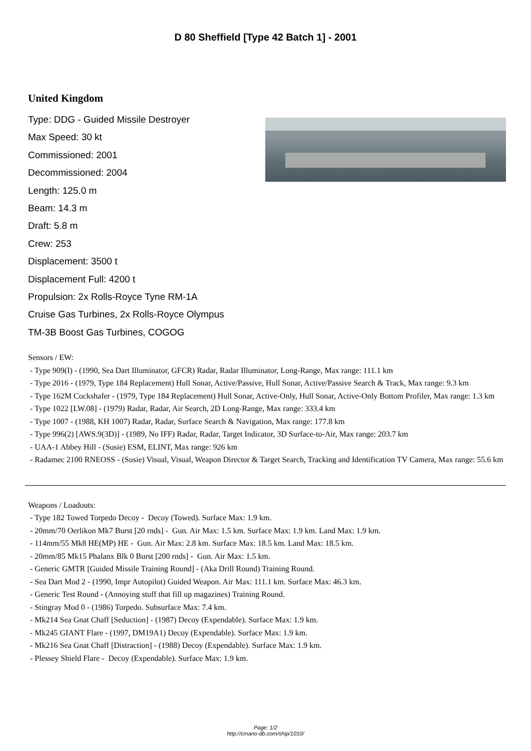D 80 Sheffield [Type 42 Batch 1] - 2001
United Kingdom
Type: DDG - Guided Missile Destroyer
Max Speed: 30 kt
Commissioned: 2001
Decommissioned: 2004
Length: 125.0 m
Beam: 14.3 m
Draft: 5.8 m
Crew: 253
Displacement: 3500 t
Displacement Full: 4200 t
Propulsion: 2x Rolls-Royce Tyne RM-1A
Cruise Gas Turbines, 2x Rolls-Royce Olympus
TM-3B Boost Gas Turbines, COGOG
Sensors / EW:
- Type 909(I) - (1990, Sea Dart Illuminator, GFCR) Radar, Radar Illuminator, Long-Range, Max range: 111.1 km
- Type 2016 - (1979, Type 184 Replacement) Hull Sonar, Active/Passive, Hull Sonar, Active/Passive Search & Track, Max range: 9.3 km
- Type 162M Cockshafer - (1979, Type 184 Replacement) Hull Sonar, Active-Only, Hull Sonar, Active-Only Bottom Profiler, Max range: 1.3 km
- Type 1022 [LW.08] - (1979) Radar, Radar, Air Search, 2D Long-Range, Max range: 333.4 km
- Type 1007 - (1988, KH 1007) Radar, Radar, Surface Search & Navigation, Max range: 177.8 km
- Type 996(2) [AWS.9(3D)] - (1989, No IFF) Radar, Radar, Target Indicator, 3D Surface-to-Air, Max range: 203.7 km
- UAA-1 Abbey Hill - (Susie) ESM, ELINT, Max range: 926 km
- Radamec 2100 RNEOSS - (Susie) Visual, Visual, Weapon Director & Target Search, Tracking and Identification TV Camera, Max range: 55.6 km
Weapons / Loadouts:
- Type 182 Towed Torpedo Decoy - Decoy (Towed). Surface Max: 1.9 km.
- 20mm/70 Oerlikon Mk7 Burst [20 rnds] - Gun. Air Max: 1.5 km. Surface Max: 1.9 km. Land Max: 1.9 km.
- 114mm/55 Mk8 HE(MP) HE - Gun. Air Max: 2.8 km. Surface Max: 18.5 km. Land Max: 18.5 km.
- 20mm/85 Mk15 Phalanx Blk 0 Burst [200 rnds] - Gun. Air Max: 1.5 km.
- Generic GMTR [Guided Missile Training Round] - (Aka Drill Round) Training Round.
- Sea Dart Mod 2 - (1990, Impr Autopilot) Guided Weapon. Air Max: 111.1 km. Surface Max: 46.3 km.
- Generic Test Round - (Annoying stuff that fill up magazines) Training Round.
- Stingray Mod 0 - (1986) Torpedo. Subsurface Max: 7.4 km.
- Mk214 Sea Gnat Chaff [Seduction] - (1987) Decoy (Expendable). Surface Max: 1.9 km.
- Mk245 GIANT Flare - (1997, DM19A1) Decoy (Expendable). Surface Max: 1.9 km.
- Mk216 Sea Gnat Chaff [Distraction] - (1988) Decoy (Expendable). Surface Max: 1.9 km.
- Plessey Shield Flare - Decoy (Expendable). Surface Max: 1.9 km.
Page: 1/2
http://cmano-db.com/ship/1010/